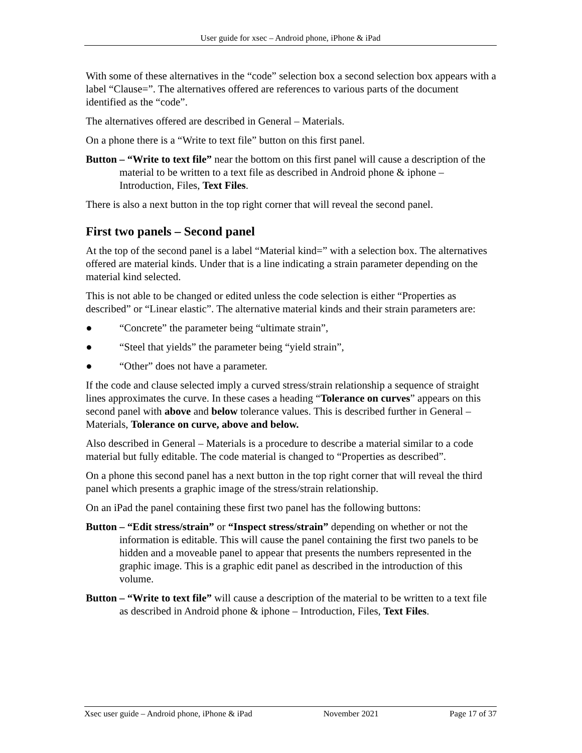User guide for xsec – Android phone, iPhone & iPad
With some of these alternatives in the “code” selection box a second selection box appears with a label “Clause=”. The alternatives offered are references to various parts of the document identified as the “code”.
The alternatives offered are described in General – Materials.
On a phone there is a “Write to text file” button on this first panel.
Button – “Write to text file” near the bottom on this first panel will cause a description of the material to be written to a text file as described in Android phone & iphone – Introduction, Files, Text Files.
There is also a next button in the top right corner that will reveal the second panel.
First two panels – Second panel
At the top of the second panel is a label “Material kind=” with a selection box. The alternatives offered are material kinds. Under that is a line indicating a strain parameter depending on the material kind selected.
This is not able to be changed or edited unless the code selection is either “Properties as described” or “Linear elastic”. The alternative material kinds and their strain parameters are:
● “Concrete” the parameter being “ultimate strain”,
● “Steel that yields” the parameter being “yield strain”,
● “Other” does not have a parameter.
If the code and clause selected imply a curved stress/strain relationship a sequence of straight lines approximates the curve. In these cases a heading “Tolerance on curves” appears on this second panel with above and below tolerance values. This is described further in General – Materials, Tolerance on curve, above and below.
Also described in General – Materials is a procedure to describe a material similar to a code material but fully editable. The code material is changed to “Properties as described”.
On a phone this second panel has a next button in the top right corner that will reveal the third panel which presents a graphic image of the stress/strain relationship.
On an iPad the panel containing these first two panel has the following buttons:
Button – “Edit stress/strain” or “Inspect stress/strain” depending on whether or not the information is editable. This will cause the panel containing the first two panels to be hidden and a moveable panel to appear that presents the numbers represented in the graphic image. This is a graphic edit panel as described in the introduction of this volume.
Button – “Write to text file” will cause a description of the material to be written to a text file as described in Android phone & iphone – Introduction, Files, Text Files.
Xsec user guide – Android phone, iPhone & iPad November 2021 Page 17 of 37